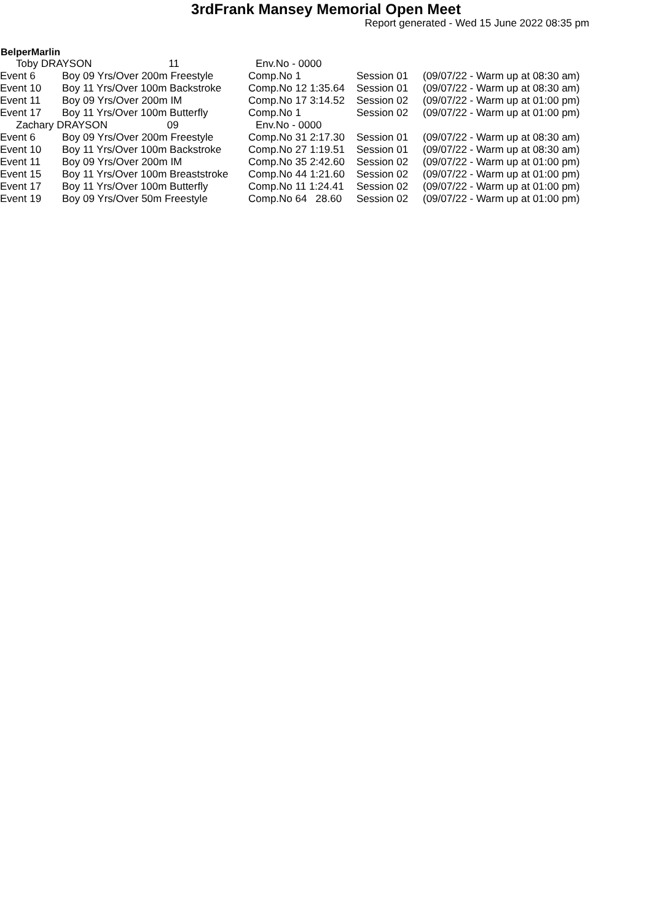3rdFrank Mansey Memorial Open Meet
Report generated - Wed 15 June 2022 08:35 pm
BelperMarlin
| Toby DRAYSON 11 | | Env.No - 0000 | | |
| Event 6 | Boy 09 Yrs/Over 200m Freestyle | Comp.No 1 | Session 01 | (09/07/22 - Warm up at 08:30 am) |
| Event 10 | Boy 11 Yrs/Over 100m Backstroke | Comp.No 12 1:35.64 | Session 01 | (09/07/22 - Warm up at 08:30 am) |
| Event 11 | Boy 09 Yrs/Over 200m IM | Comp.No 17 3:14.52 | Session 02 | (09/07/22 - Warm up at 01:00 pm) |
| Event 17 | Boy 11 Yrs/Over 100m Butterfly | Comp.No 1 | Session 02 | (09/07/22 - Warm up at 01:00 pm) |
| Zachary DRAYSON 09 | | Env.No - 0000 | | |
| Event 6 | Boy 09 Yrs/Over 200m Freestyle | Comp.No 31 2:17.30 | Session 01 | (09/07/22 - Warm up at 08:30 am) |
| Event 10 | Boy 11 Yrs/Over 100m Backstroke | Comp.No 27 1:19.51 | Session 01 | (09/07/22 - Warm up at 08:30 am) |
| Event 11 | Boy 09 Yrs/Over 200m IM | Comp.No 35 2:42.60 | Session 02 | (09/07/22 - Warm up at 01:00 pm) |
| Event 15 | Boy 11 Yrs/Over 100m Breaststroke | Comp.No 44 1:21.60 | Session 02 | (09/07/22 - Warm up at 01:00 pm) |
| Event 17 | Boy 11 Yrs/Over 100m Butterfly | Comp.No 11 1:24.41 | Session 02 | (09/07/22 - Warm up at 01:00 pm) |
| Event 19 | Boy 09 Yrs/Over 50m Freestyle | Comp.No 64 28.60 | Session 02 | (09/07/22 - Warm up at 01:00 pm) |